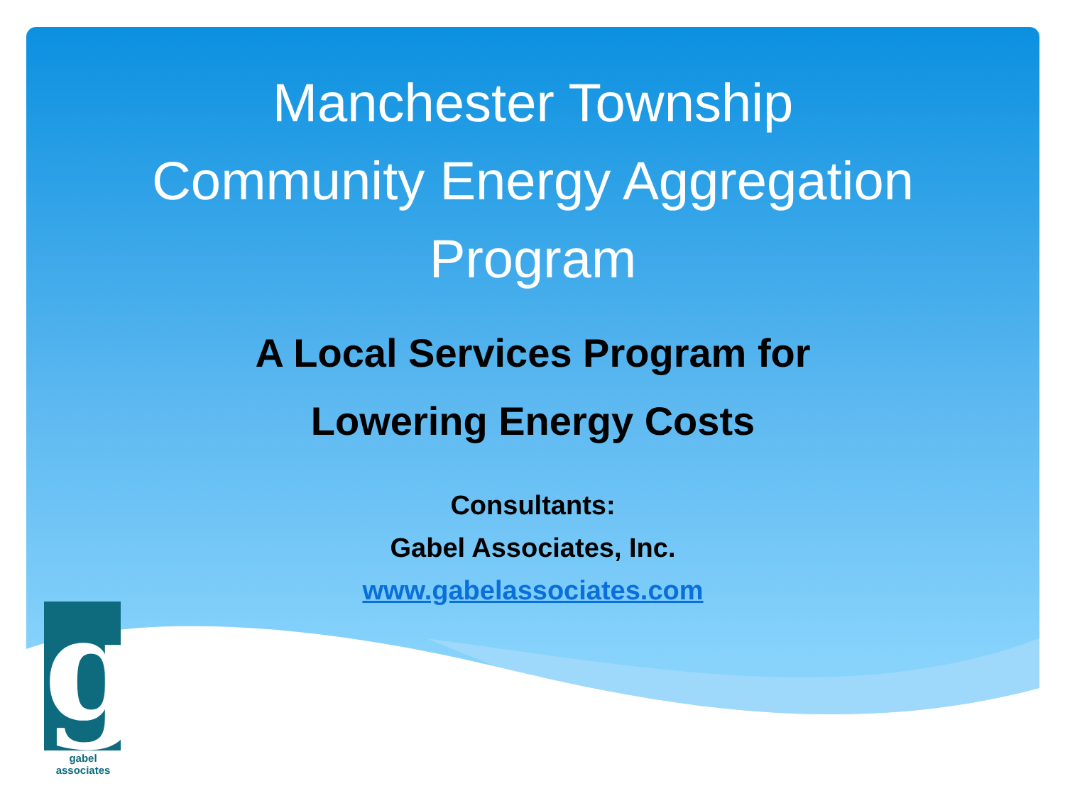Manchester Township
Community Energy Aggregation
Program
A Local Services Program for
Lowering Energy Costs
Consultants:
Gabel Associates, Inc.
www.gabelassociates.com
g gabel associates